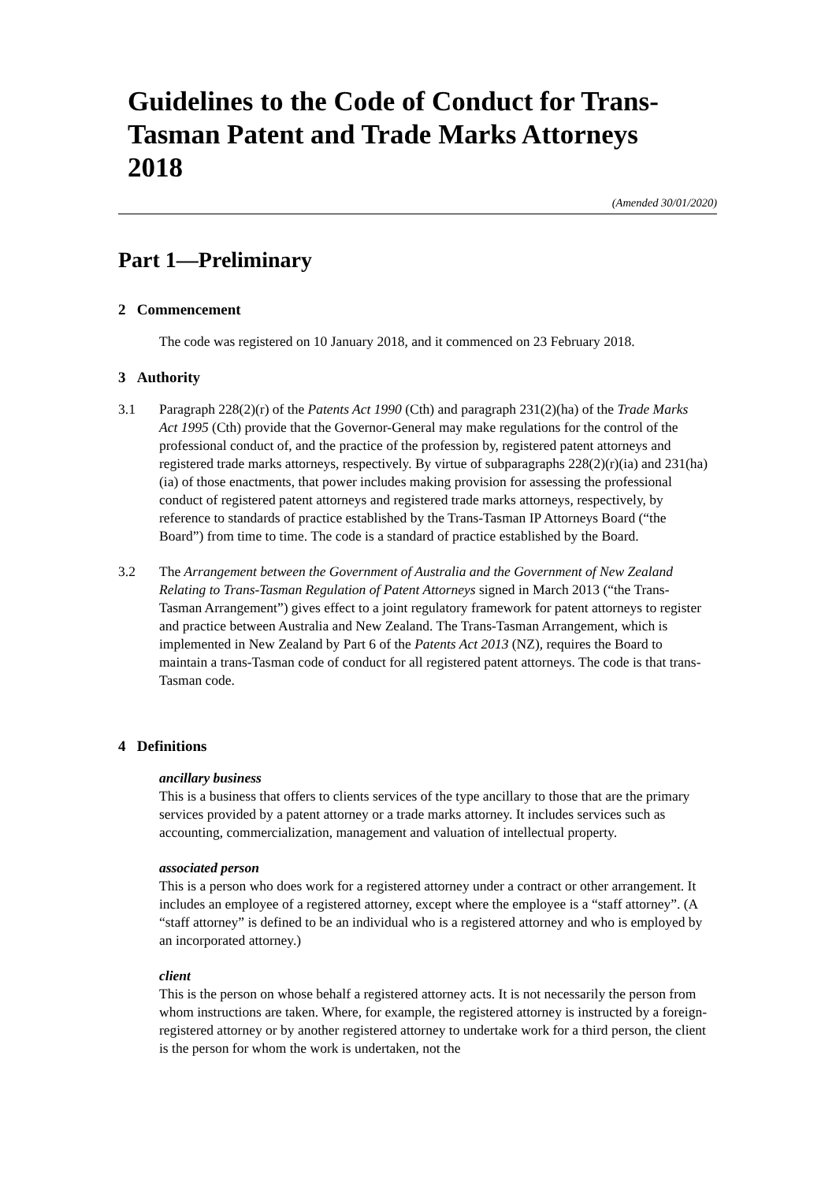Guidelines to the Code of Conduct for Trans-Tasman Patent and Trade Marks Attorneys 2018
(Amended 30/01/2020)
Part 1—Preliminary
2 Commencement
The code was registered on 10 January 2018, and it commenced on 23 February 2018.
3 Authority
3.1 Paragraph 228(2)(r) of the Patents Act 1990 (Cth) and paragraph 231(2)(ha) of the Trade Marks Act 1995 (Cth) provide that the Governor-General may make regulations for the control of the professional conduct of, and the practice of the profession by, registered patent attorneys and registered trade marks attorneys, respectively. By virtue of subparagraphs 228(2)(r)(ia) and 231(ha)(ia) of those enactments, that power includes making provision for assessing the professional conduct of registered patent attorneys and registered trade marks attorneys, respectively, by reference to standards of practice established by the Trans-Tasman IP Attorneys Board (“the Board”) from time to time. The code is a standard of practice established by the Board.
3.2 The Arrangement between the Government of Australia and the Government of New Zealand Relating to Trans-Tasman Regulation of Patent Attorneys signed in March 2013 (“the Trans-Tasman Arrangement”) gives effect to a joint regulatory framework for patent attorneys to register and practice between Australia and New Zealand. The Trans-Tasman Arrangement, which is implemented in New Zealand by Part 6 of the Patents Act 2013 (NZ), requires the Board to maintain a trans-Tasman code of conduct for all registered patent attorneys. The code is that trans-Tasman code.
4 Definitions
ancillary business
This is a business that offers to clients services of the type ancillary to those that are the primary services provided by a patent attorney or a trade marks attorney. It includes services such as accounting, commercialization, management and valuation of intellectual property.
associated person
This is a person who does work for a registered attorney under a contract or other arrangement. It includes an employee of a registered attorney, except where the employee is a “staff attorney”. (A “staff attorney” is defined to be an individual who is a registered attorney and who is employed by an incorporated attorney.)
client
This is the person on whose behalf a registered attorney acts. It is not necessarily the person from whom instructions are taken. Where, for example, the registered attorney is instructed by a foreign-registered attorney or by another registered attorney to undertake work for a third person, the client is the person for whom the work is undertaken, not the